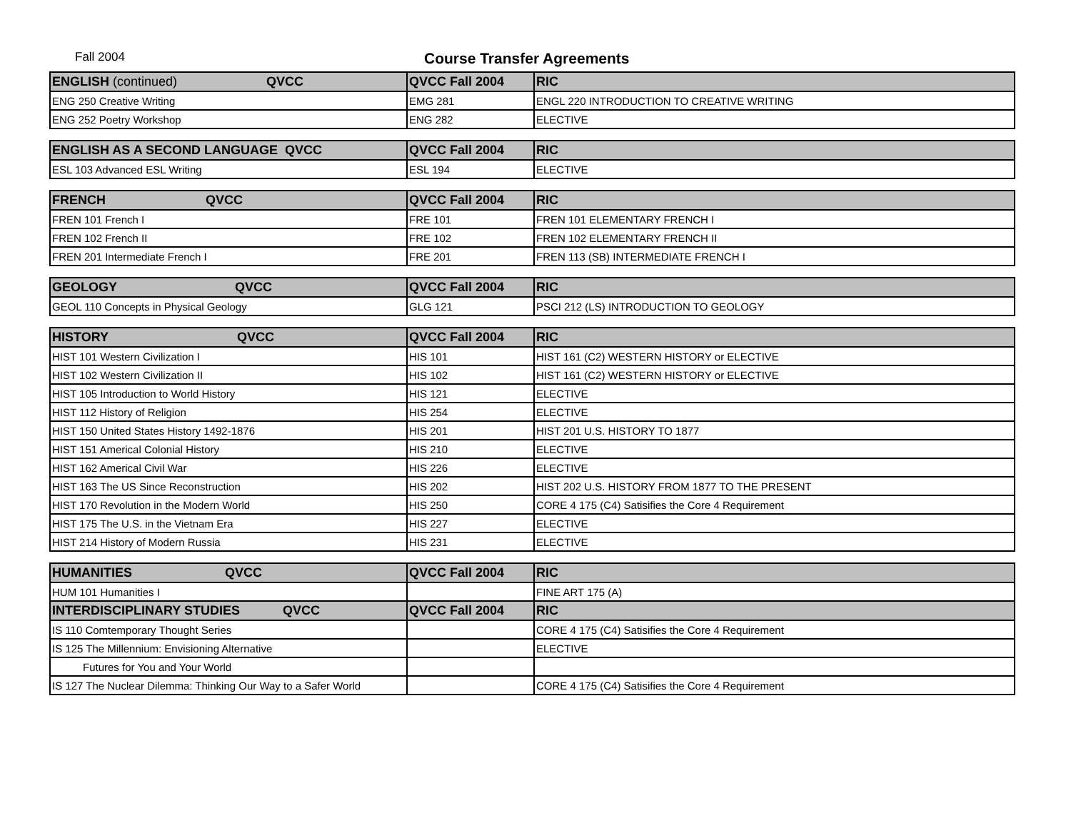Fall 2004 Course Transfer Agreements
| ENGLISH (continued) QVCC | QVCC Fall 2004 | RIC |
| --- | --- | --- |
| ENG 250 Creative Writing | EMG 281 | ENGL 220 INTRODUCTION TO CREATIVE WRITING |
| ENG 252 Poetry Workshop | ENG 282 | ELECTIVE |
| ENGLISH AS A SECOND LANGUAGE QVCC | QVCC Fall 2004 | RIC |
| --- | --- | --- |
| ESL 103 Advanced ESL Writing | ESL 194 | ELECTIVE |
| FRENCH QVCC | QVCC Fall 2004 | RIC |
| --- | --- | --- |
| FREN 101 French I | FRE 101 | FREN 101 ELEMENTARY FRENCH I |
| FREN 102 French II | FRE 102 | FREN 102 ELEMENTARY FRENCH II |
| FREN 201 Intermediate French I | FRE 201 | FREN 113 (SB) INTERMEDIATE FRENCH I |
| GEOLOGY QVCC | QVCC Fall 2004 | RIC |
| --- | --- | --- |
| GEOL 110 Concepts in Physical Geology | GLG 121 | PSCI 212 (LS) INTRODUCTION TO GEOLOGY |
| HISTORY QVCC | QVCC Fall 2004 | RIC |
| --- | --- | --- |
| HIST 101 Western Civilization I | HIS 101 | HIST 161 (C2) WESTERN HISTORY or ELECTIVE |
| HIST 102 Western Civilization II | HIS 102 | HIST 161 (C2) WESTERN HISTORY or ELECTIVE |
| HIST 105 Introduction to World History | HIS 121 | ELECTIVE |
| HIST 112 History of Religion | HIS 254 | ELECTIVE |
| HIST 150 United States History 1492-1876 | HIS 201 | HIST 201 U.S. HISTORY TO 1877 |
| HIST 151 Americal Colonial History | HIS 210 | ELECTIVE |
| HIST 162 Americal Civil War | HIS 226 | ELECTIVE |
| HIST 163 The US Since Reconstruction | HIS 202 | HIST 202 U.S. HISTORY FROM 1877 TO THE PRESENT |
| HIST 170 Revolution in the Modern World | HIS 250 | CORE 4 175 (C4) Satisifies the Core 4 Requirement |
| HIST 175 The U.S. in the Vietnam Era | HIS 227 | ELECTIVE |
| HIST 214 History of Modern Russia | HIS 231 | ELECTIVE |
| HUMANITIES QVCC | QVCC Fall 2004 | RIC |
| --- | --- | --- |
| HUM 101 Humanities I | | FINE ART 175 (A) |
| INTERDISCIPLINARY STUDIES QVCC | QVCC Fall 2004 | RIC |
| IS 110 Comtemporary Thought Series | | CORE 4 175 (C4) Satisifies the Core 4 Requirement |
| IS 125 The Millennium: Envisioning Alternative | | ELECTIVE |
| Futures for You and Your World | | |
| IS 127 The Nuclear Dilemma: Thinking Our Way to a Safer World | | CORE 4 175 (C4) Satisifies the Core 4 Requirement |